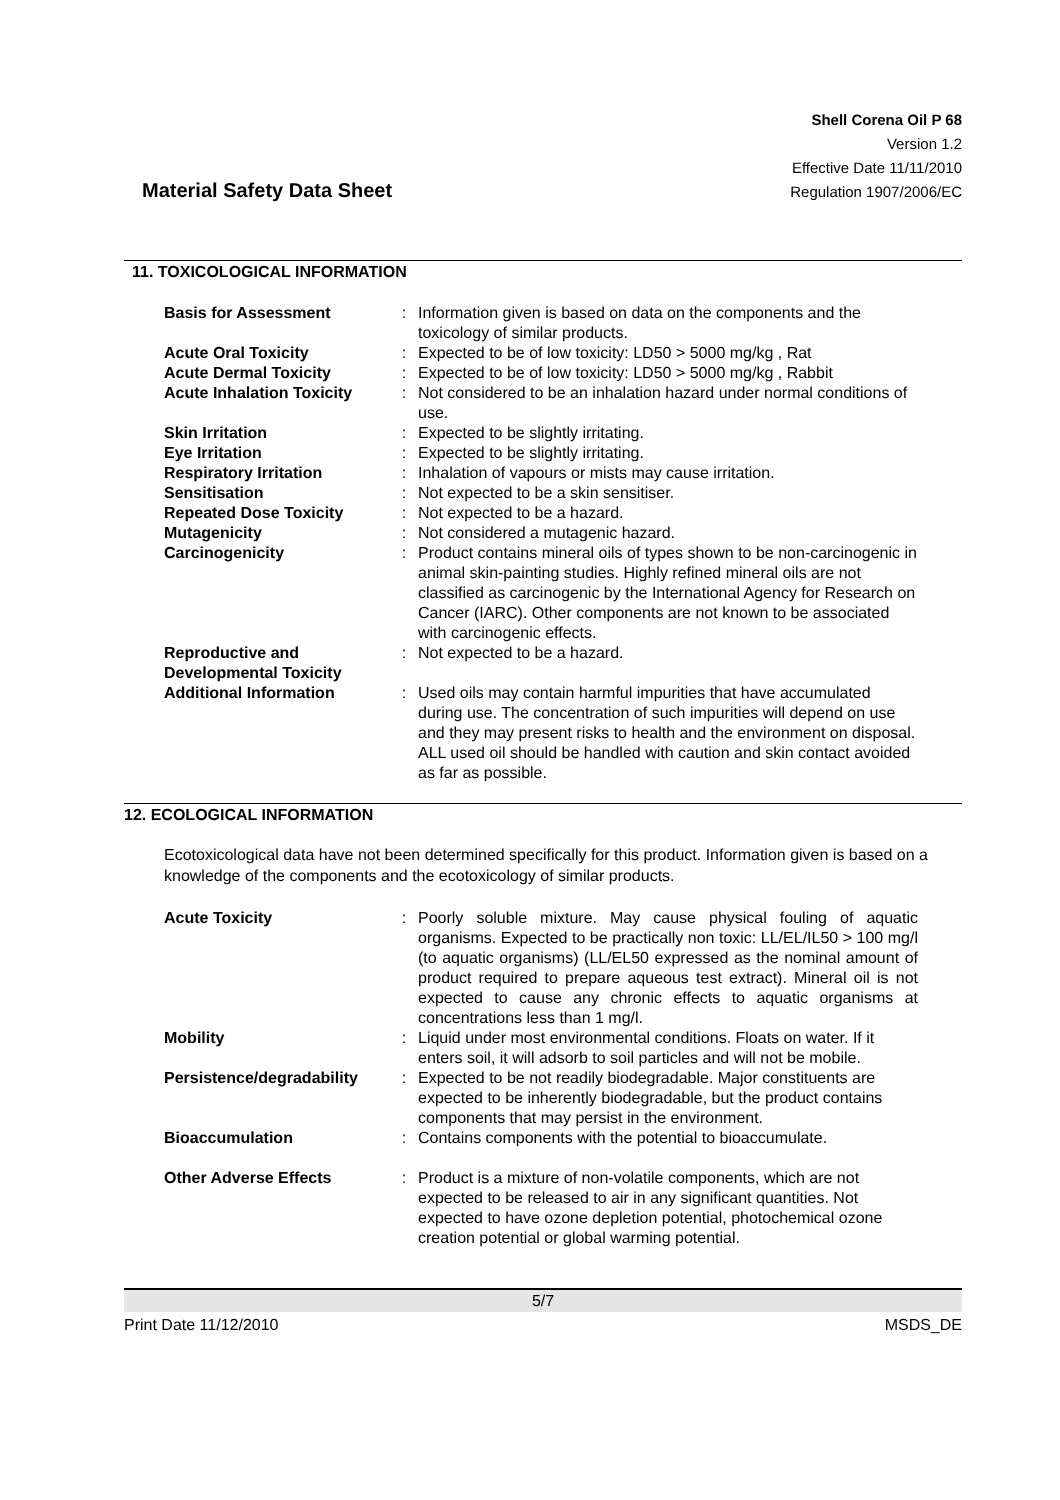Material Safety Data Sheet
Shell Corena Oil P 68
Version 1.2
Effective Date 11/11/2010
Regulation 1907/2006/EC
11. TOXICOLOGICAL INFORMATION
| Basis for Assessment | : | Information given is based on data on the components and the toxicology of similar products. |
| Acute Oral Toxicity | : | Expected to be of low toxicity: LD50 > 5000 mg/kg , Rat |
| Acute Dermal Toxicity | : | Expected to be of low toxicity: LD50 > 5000 mg/kg , Rabbit |
| Acute Inhalation Toxicity | : | Not considered to be an inhalation hazard under normal conditions of use. |
| Skin Irritation | : | Expected to be slightly irritating. |
| Eye Irritation | : | Expected to be slightly irritating. |
| Respiratory Irritation | : | Inhalation of vapours or mists may cause irritation. |
| Sensitisation | : | Not expected to be a skin sensitiser. |
| Repeated Dose Toxicity | : | Not expected to be a hazard. |
| Mutagenicity | : | Not considered a mutagenic hazard. |
| Carcinogenicity | : | Product contains mineral oils of types shown to be non-carcinogenic in animal skin-painting studies. Highly refined mineral oils are not classified as carcinogenic by the International Agency for Research on Cancer (IARC). Other components are not known to be associated with carcinogenic effects. |
| Reproductive and Developmental Toxicity | : | Not expected to be a hazard. |
| Additional Information | : | Used oils may contain harmful impurities that have accumulated during use. The concentration of such impurities will depend on use and they may present risks to health and the environment on disposal. ALL used oil should be handled with caution and skin contact avoided as far as possible. |
12. ECOLOGICAL INFORMATION
Ecotoxicological data have not been determined specifically for this product. Information given is based on a knowledge of the components and the ecotoxicology of similar products.
| Acute Toxicity | : | Poorly soluble mixture. May cause physical fouling of aquatic organisms. Expected to be practically non toxic: LL/EL/IL50 > 100 mg/l (to aquatic organisms) (LL/EL50 expressed as the nominal amount of product required to prepare aqueous test extract). Mineral oil is not expected to cause any chronic effects to aquatic organisms at concentrations less than 1 mg/l. |
| Mobility | : | Liquid under most environmental conditions. Floats on water. If it enters soil, it will adsorb to soil particles and will not be mobile. |
| Persistence/degradability | : | Expected to be not readily biodegradable. Major constituents are expected to be inherently biodegradable, but the product contains components that may persist in the environment. |
| Bioaccumulation | : | Contains components with the potential to bioaccumulate. |
| Other Adverse Effects | : | Product is a mixture of non-volatile components, which are not expected to be released to air in any significant quantities. Not expected to have ozone depletion potential, photochemical ozone creation potential or global warming potential. |
5/7
Print Date 11/12/2010 MSDS_DE